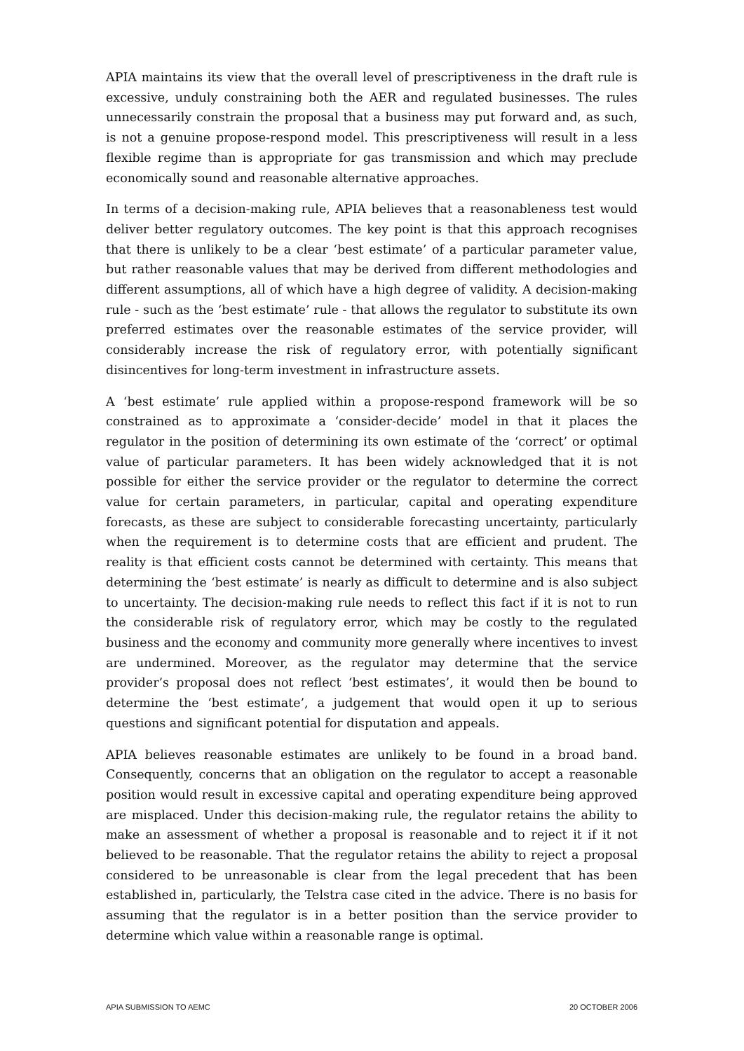APIA maintains its view that the overall level of prescriptiveness in the draft rule is excessive, unduly constraining both the AER and regulated businesses. The rules unnecessarily constrain the proposal that a business may put forward and, as such, is not a genuine propose-respond model. This prescriptiveness will result in a less flexible regime than is appropriate for gas transmission and which may preclude economically sound and reasonable alternative approaches.
In terms of a decision-making rule, APIA believes that a reasonableness test would deliver better regulatory outcomes. The key point is that this approach recognises that there is unlikely to be a clear ‘best estimate’ of a particular parameter value, but rather reasonable values that may be derived from different methodologies and different assumptions, all of which have a high degree of validity. A decision-making rule - such as the ‘best estimate’ rule - that allows the regulator to substitute its own preferred estimates over the reasonable estimates of the service provider, will considerably increase the risk of regulatory error, with potentially significant disincentives for long-term investment in infrastructure assets.
A ‘best estimate’ rule applied within a propose-respond framework will be so constrained as to approximate a ‘consider-decide’ model in that it places the regulator in the position of determining its own estimate of the ‘correct’ or optimal value of particular parameters. It has been widely acknowledged that it is not possible for either the service provider or the regulator to determine the correct value for certain parameters, in particular, capital and operating expenditure forecasts, as these are subject to considerable forecasting uncertainty, particularly when the requirement is to determine costs that are efficient and prudent. The reality is that efficient costs cannot be determined with certainty. This means that determining the ‘best estimate’ is nearly as difficult to determine and is also subject to uncertainty. The decision-making rule needs to reflect this fact if it is not to run the considerable risk of regulatory error, which may be costly to the regulated business and the economy and community more generally where incentives to invest are undermined. Moreover, as the regulator may determine that the service provider’s proposal does not reflect ‘best estimates’, it would then be bound to determine the ‘best estimate’, a judgement that would open it up to serious questions and significant potential for disputation and appeals.
APIA believes reasonable estimates are unlikely to be found in a broad band. Consequently, concerns that an obligation on the regulator to accept a reasonable position would result in excessive capital and operating expenditure being approved are misplaced. Under this decision-making rule, the regulator retains the ability to make an assessment of whether a proposal is reasonable and to reject it if it not believed to be reasonable. That the regulator retains the ability to reject a proposal considered to be unreasonable is clear from the legal precedent that has been established in, particularly, the Telstra case cited in the advice. There is no basis for assuming that the regulator is in a better position than the service provider to determine which value within a reasonable range is optimal.
APIA SUBMISSION TO AEMC 20 OCTOBER 2006